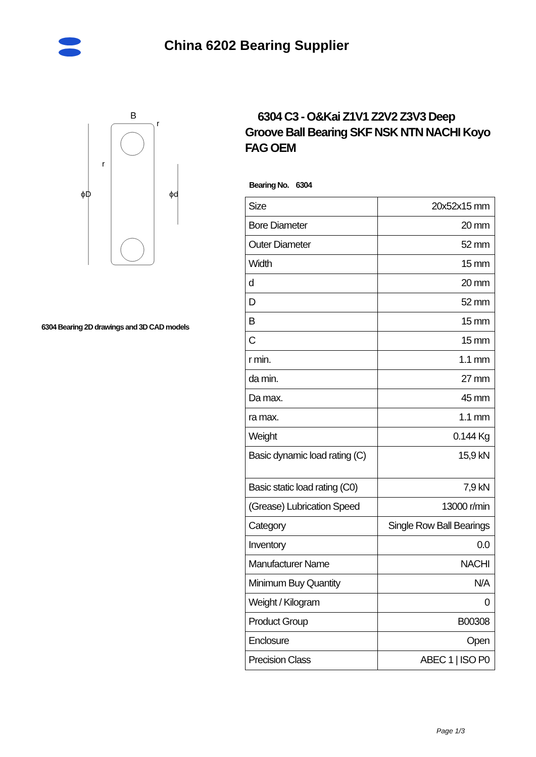China 6202 Bearing Supplier
B
ϕD
ϕd
r
r
6304 Bearing 2D drawings and 3D CAD models
6304 C3 - O&Kai Z1V1 Z2V2 Z3V3 Deep Groove Ball Bearing SKF NSK NTN NACHI Koyo FAG OEM
Bearing No. 6304
| Size | 20x52x15 mm |
| Bore Diameter | 20 mm |
| Outer Diameter | 52 mm |
| Width | 15 mm |
| d | 20 mm |
| D | 52 mm |
| B | 15 mm |
| C | 15 mm |
| r min. | 1.1 mm |
| da min. | 27 mm |
| Da max. | 45 mm |
| ra max. | 1.1 mm |
| Weight | 0.144 Kg |
| Basic dynamic load rating (C) | 15,9 kN |
| Basic static load rating (C0) | 7,9 kN |
| (Grease) Lubrication Speed | 13000 r/min |
| Category | Single Row Ball Bearings |
| Inventory | 0.0 |
| Manufacturer Name | NACHI |
| Minimum Buy Quantity | N/A |
| Weight / Kilogram | 0 |
| Product Group | B00308 |
| Enclosure | Open |
| Precision Class | ABEC 1 / ISO P0 |
Page 1/3